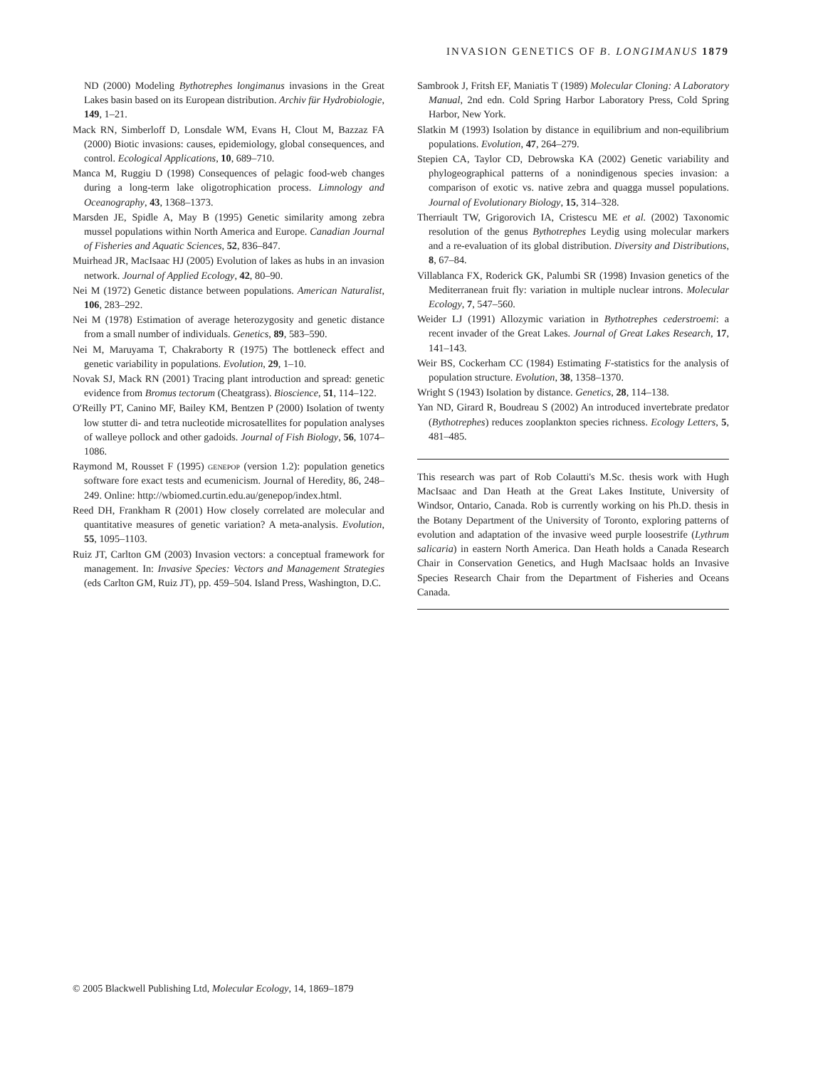INVASION GENETICS OF B. LONGIMANUS 1879
ND (2000) Modeling Bythotrephes longimanus invasions in the Great Lakes basin based on its European distribution. Archiv für Hydrobiologie, 149, 1–21.
Mack RN, Simberloff D, Lonsdale WM, Evans H, Clout M, Bazzaz FA (2000) Biotic invasions: causes, epidemiology, global consequences, and control. Ecological Applications, 10, 689–710.
Manca M, Ruggiu D (1998) Consequences of pelagic food-web changes during a long-term lake oligotrophication process. Limnology and Oceanography, 43, 1368–1373.
Marsden JE, Spidle A, May B (1995) Genetic similarity among zebra mussel populations within North America and Europe. Canadian Journal of Fisheries and Aquatic Sciences, 52, 836–847.
Muirhead JR, MacIsaac HJ (2005) Evolution of lakes as hubs in an invasion network. Journal of Applied Ecology, 42, 80–90.
Nei M (1972) Genetic distance between populations. American Naturalist, 106, 283–292.
Nei M (1978) Estimation of average heterozygosity and genetic distance from a small number of individuals. Genetics, 89, 583–590.
Nei M, Maruyama T, Chakraborty R (1975) The bottleneck effect and genetic variability in populations. Evolution, 29, 1–10.
Novak SJ, Mack RN (2001) Tracing plant introduction and spread: genetic evidence from Bromus tectorum (Cheatgrass). Bioscience, 51, 114–122.
O'Reilly PT, Canino MF, Bailey KM, Bentzen P (2000) Isolation of twenty low stutter di- and tetra nucleotide microsatellites for population analyses of walleye pollock and other gadoids. Journal of Fish Biology, 56, 1074–1086.
Raymond M, Rousset F (1995) genepop (version 1.2): population genetics software fore exact tests and ecumenicism. Journal of Heredity, 86, 248–249. Online: http://wbiomed.curtin.edu.au/genepop/index.html.
Reed DH, Frankham R (2001) How closely correlated are molecular and quantitative measures of genetic variation? A meta-analysis. Evolution, 55, 1095–1103.
Ruiz JT, Carlton GM (2003) Invasion vectors: a conceptual framework for management. In: Invasive Species: Vectors and Management Strategies (eds Carlton GM, Ruiz JT), pp. 459–504. Island Press, Washington, D.C.
Sambrook J, Fritsh EF, Maniatis T (1989) Molecular Cloning: A Laboratory Manual, 2nd edn. Cold Spring Harbor Laboratory Press, Cold Spring Harbor, New York.
Slatkin M (1993) Isolation by distance in equilibrium and non-equilibrium populations. Evolution, 47, 264–279.
Stepien CA, Taylor CD, Debrowska KA (2002) Genetic variability and phylogeographical patterns of a nonindigenous species invasion: a comparison of exotic vs. native zebra and quagga mussel populations. Journal of Evolutionary Biology, 15, 314–328.
Therriault TW, Grigorovich IA, Cristescu ME et al. (2002) Taxonomic resolution of the genus Bythotrephes Leydig using molecular markers and a re-evaluation of its global distribution. Diversity and Distributions, 8, 67–84.
Villablanca FX, Roderick GK, Palumbi SR (1998) Invasion genetics of the Mediterranean fruit fly: variation in multiple nuclear introns. Molecular Ecology, 7, 547–560.
Weider LJ (1991) Allozymic variation in Bythotrephes cederstroemi: a recent invader of the Great Lakes. Journal of Great Lakes Research, 17, 141–143.
Weir BS, Cockerham CC (1984) Estimating F-statistics for the analysis of population structure. Evolution, 38, 1358–1370.
Wright S (1943) Isolation by distance. Genetics, 28, 114–138.
Yan ND, Girard R, Boudreau S (2002) An introduced invertebrate predator (Bythotrephes) reduces zooplankton species richness. Ecology Letters, 5, 481–485.
This research was part of Rob Colautti's M.Sc. thesis work with Hugh MacIsaac and Dan Heath at the Great Lakes Institute, University of Windsor, Ontario, Canada. Rob is currently working on his Ph.D. thesis in the Botany Department of the University of Toronto, exploring patterns of evolution and adaptation of the invasive weed purple loosestrife (Lythrum salicaria) in eastern North America. Dan Heath holds a Canada Research Chair in Conservation Genetics, and Hugh MacIsaac holds an Invasive Species Research Chair from the Department of Fisheries and Oceans Canada.
© 2005 Blackwell Publishing Ltd, Molecular Ecology, 14, 1869–1879